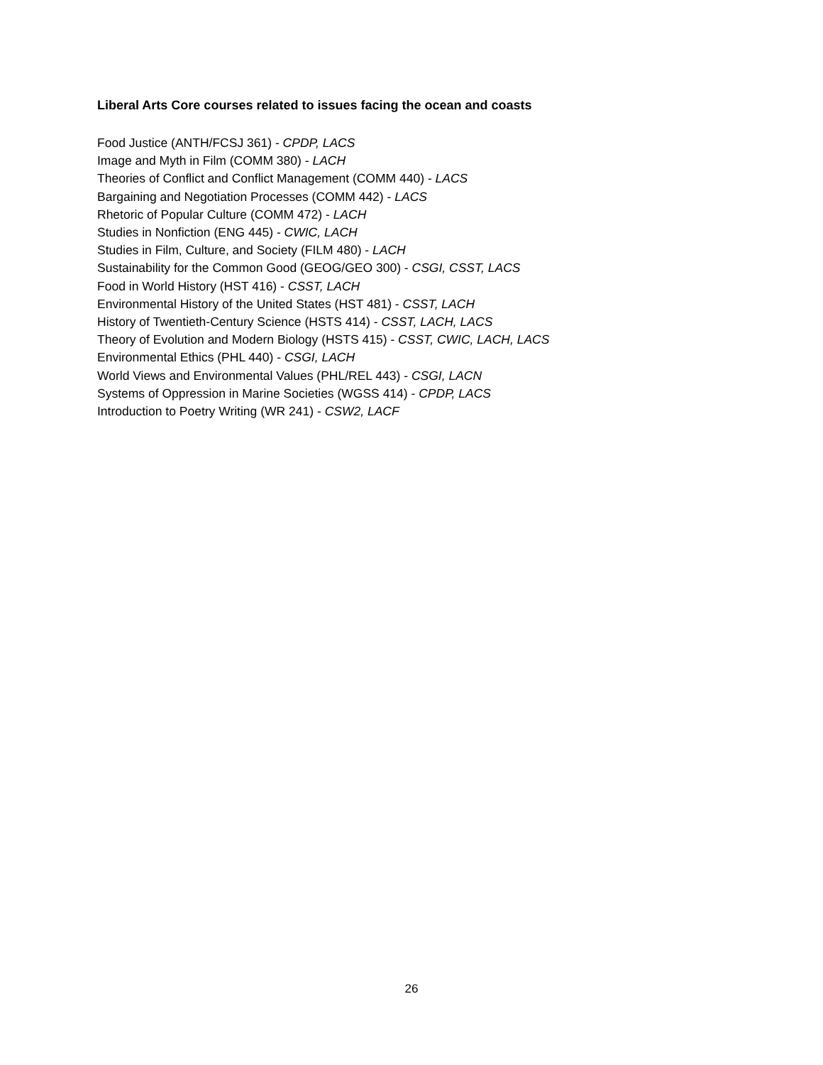Liberal Arts Core courses related to issues facing the ocean and coasts
Food Justice (ANTH/FCSJ 361) - CPDP, LACS
Image and Myth in Film (COMM 380) - LACH
Theories of Conflict and Conflict Management (COMM 440) - LACS
Bargaining and Negotiation Processes (COMM 442) - LACS
Rhetoric of Popular Culture (COMM 472) - LACH
Studies in Nonfiction (ENG 445) - CWIC, LACH
Studies in Film, Culture, and Society (FILM 480) - LACH
Sustainability for the Common Good (GEOG/GEO 300) - CSGI, CSST, LACS
Food in World History (HST 416) - CSST, LACH
Environmental History of the United States (HST 481) - CSST, LACH
History of Twentieth-Century Science (HSTS 414) - CSST, LACH, LACS
Theory of Evolution and Modern Biology (HSTS 415) - CSST, CWIC, LACH, LACS
Environmental Ethics (PHL 440) - CSGI, LACH
World Views and Environmental Values (PHL/REL 443) - CSGI, LACN
Systems of Oppression in Marine Societies (WGSS 414) - CPDP, LACS
Introduction to Poetry Writing (WR 241) - CSW2, LACF
26